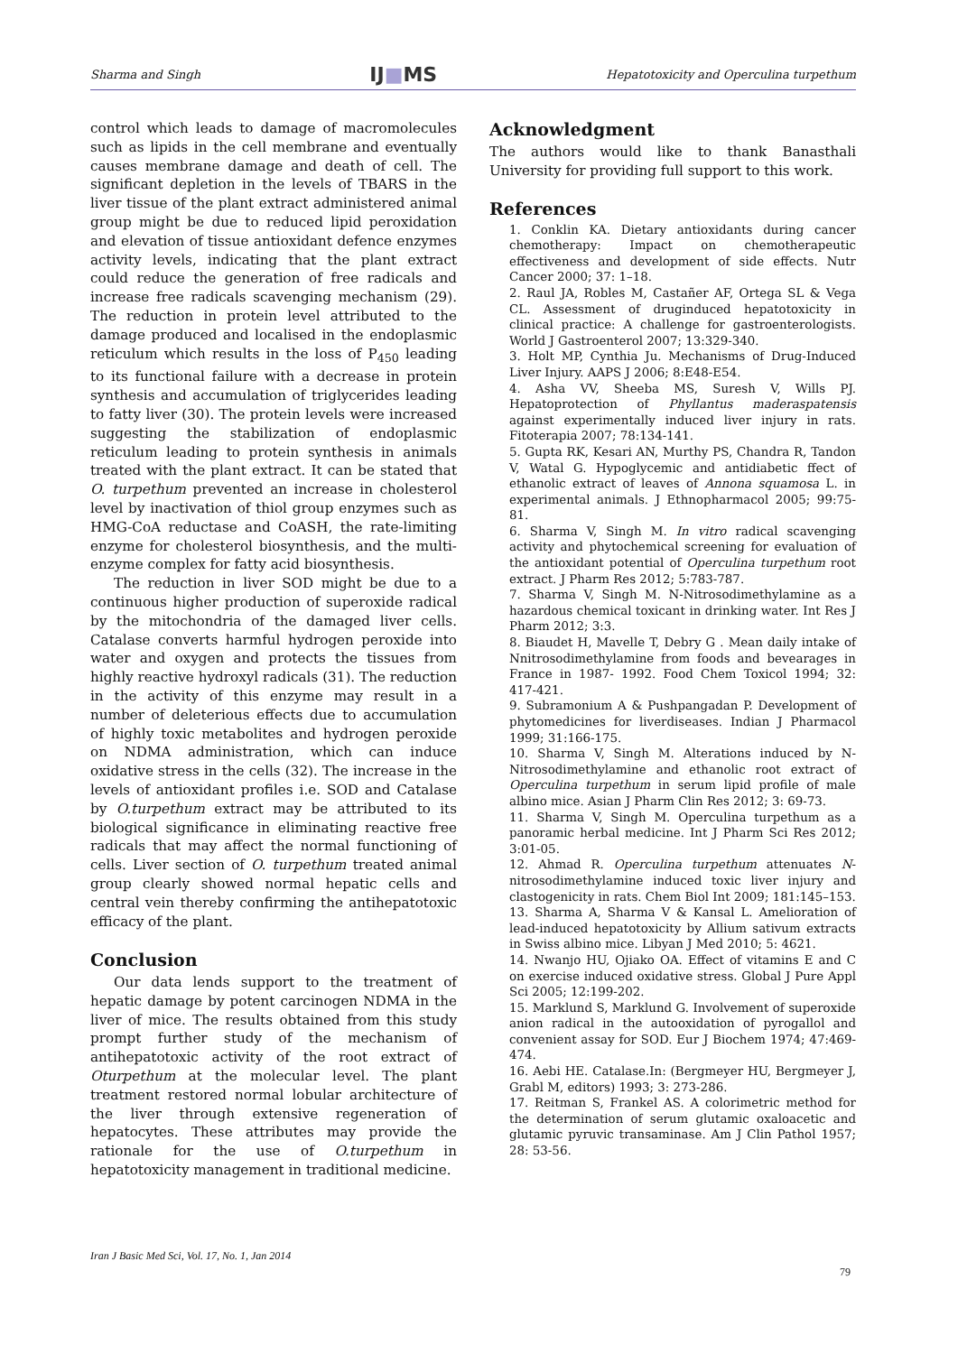Sharma and Singh IJ■MS Hepatotoxicity and Operculina turpethum
control which leads to damage of macromolecules such as lipids in the cell membrane and eventually causes membrane damage and death of cell. The significant depletion in the levels of TBARS in the liver tissue of the plant extract administered animal group might be due to reduced lipid peroxidation and elevation of tissue antioxidant defence enzymes activity levels, indicating that the plant extract could reduce the generation of free radicals and increase free radicals scavenging mechanism (29). The reduction in protein level attributed to the damage produced and localised in the endoplasmic reticulum which results in the loss of P<sub>450</sub> leading to its functional failure with a decrease in protein synthesis and accumulation of triglycerides leading to fatty liver (30). The protein levels were increased suggesting the stabilization of endoplasmic reticulum leading to protein synthesis in animals treated with the plant extract. It can be stated that O. turpethum prevented an increase in cholesterol level by inactivation of thiol group enzymes such as HMG-CoA reductase and CoASH, the rate-limiting enzyme for cholesterol biosynthesis, and the multi-enzyme complex for fatty acid biosynthesis.
The reduction in liver SOD might be due to a continuous higher production of superoxide radical by the mitochondria of the damaged liver cells. Catalase converts harmful hydrogen peroxide into water and oxygen and protects the tissues from highly reactive hydroxyl radicals (31). The reduction in the activity of this enzyme may result in a number of deleterious effects due to accumulation of highly toxic metabolites and hydrogen peroxide on NDMA administration, which can induce oxidative stress in the cells (32). The increase in the levels of antioxidant profiles i.e. SOD and Catalase by O.turpethum extract may be attributed to its biological significance in eliminating reactive free radicals that may affect the normal functioning of cells. Liver section of O. turpethum treated animal group clearly showed normal hepatic cells and central vein thereby confirming the antihepatotoxic efficacy of the plant.
Conclusion
Our data lends support to the treatment of hepatic damage by potent carcinogen NDMA in the liver of mice. The results obtained from this study prompt further study of the mechanism of antihepatotoxic activity of the root extract of Oturpethum at the molecular level. The plant treatment restored normal lobular architecture of the liver through extensive regeneration of hepatocytes. These attributes may provide the rationale for the use of O.turpethum in hepatotoxicity management in traditional medicine.
Acknowledgment
The authors would like to thank Banasthali University for providing full support to this work.
References
1. Conklin KA. Dietary antioxidants during cancer chemotherapy: Impact on chemotherapeutic effectiveness and development of side effects. Nutr Cancer 2000; 37: 1–18.
2. Raul JA, Robles M, Castañer AF, Ortega SL & Vega CL. Assessment of druginduced hepatotoxicity in clinical practice: A challenge for gastroenterologists. World J Gastroenterol 2007; 13:329-340.
3. Holt MP, Cynthia Ju. Mechanisms of Drug-Induced Liver Injury. AAPS J 2006; 8:E48-E54.
4. Asha VV, Sheeba MS, Suresh V, Wills PJ. Hepatoprotection of Phyllantus maderaspatensis against experimentally induced liver injury in rats. Fitoterapia 2007; 78:134-141.
5. Gupta RK, Kesari AN, Murthy PS, Chandra R, Tandon V, Watal G. Hypoglycemic and antidiabetic ffect of ethanolic extract of leaves of Annona squamosa L. in experimental animals. J Ethnopharmacol 2005; 99:75-81.
6. Sharma V, Singh M. In vitro radical scavenging activity and phytochemical screening for evaluation of the antioxidant potential of Operculina turpethum root extract. J Pharm Res 2012; 5:783-787.
7. Sharma V, Singh M. N-Nitrosodimethylamine as a hazardous chemical toxicant in drinking water. Int Res J Pharm 2012; 3:3.
8. Biaudet H, Mavelle T, Debry G . Mean daily intake of Nnitrosodimethylamine from foods and bevearages in France in 1987- 1992. Food Chem Toxicol 1994; 32: 417-421.
9. Subramonium A & Pushpangadan P. Development of phytomedicines for liverdiseases. Indian J Pharmacol 1999; 31:166-175.
10. Sharma V, Singh M. Alterations induced by N-Nitrosodimethylamine and ethanolic root extract of Operculina turpethum in serum lipid profile of male albino mice. Asian J Pharm Clin Res 2012; 3: 69-73.
11. Sharma V, Singh M. Operculina turpethum as a panoramic herbal medicine. Int J Pharm Sci Res 2012; 3:01-05.
12. Ahmad R. Operculina turpethum attenuates N-nitrosodimethylamine induced toxic liver injury and clastogenicity in rats. Chem Biol Int 2009; 181:145–153.
13. Sharma A, Sharma V & Kansal L. Amelioration of lead-induced hepatotoxicity by Allium sativum extracts in Swiss albino mice. Libyan J Med 2010; 5: 4621.
14. Nwanjo HU, Ojiako OA. Effect of vitamins E and C on exercise induced oxidative stress. Global J Pure Appl Sci 2005; 12:199-202.
15. Marklund S, Marklund G. Involvement of superoxide anion radical in the autooxidation of pyrogallol and convenient assay for SOD. Eur J Biochem 1974; 47:469-474.
16. Aebi HE. Catalase.In: (Bergmeyer HU, Bergmeyer J, Grabl M, editors) 1993; 3: 273-286.
17. Reitman S, Frankel AS. A colorimetric method for the determination of serum glutamic oxaloacetic and glutamic pyruvic transaminase. Am J Clin Pathol 1957; 28: 53-56.
Iran J Basic Med Sci, Vol. 17, No. 1, Jan 2014
79